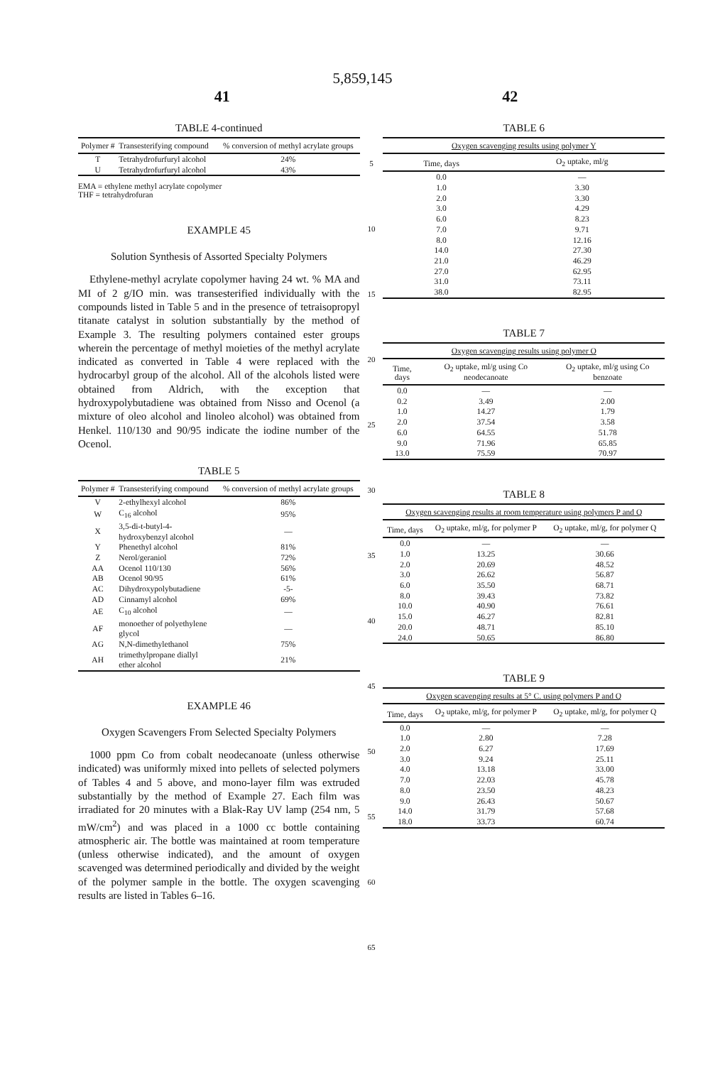5,859,145
41 42
TABLE 4-continued
| Polymer # | Transesterifying compound | % conversion of methyl acrylate groups |
| --- | --- | --- |
| T | Tetrahydrofurfuryl alcohol | 24% |
| U | Tetrahydrofurfuryl alcohol | 43% |
EMA = ethylene methyl acrylate copolymer
THF = tetrahydrofuran
EXAMPLE 45
Solution Synthesis of Assorted Specialty Polymers
Ethylene-methyl acrylate copolymer having 24 wt. % MA and MI of 2 g/IO min. was transesterified individually with the compounds listed in Table 5 and in the presence of tetraisopropyl titanate catalyst in solution substantially by the method of Example 3. The resulting polymers contained ester groups wherein the percentage of methyl moieties of the methyl acrylate indicated as converted in Table 4 were replaced with the hydrocarbyl group of the alcohol. All of the alcohols listed were obtained from Aldrich, with the exception that hydroxypolybutadiene was obtained from Nisso and Ocenol (a mixture of oleo alcohol and linoleo alcohol) was obtained from Henkel. 110/130 and 90/95 indicate the iodine number of the Ocenol.
TABLE 5
| Polymer # | Transesterifying compound | % conversion of methyl acrylate groups |
| --- | --- | --- |
| V | 2-ethylhexyl alcohol | 86% |
| W | C<sub>16</sub> alcohol | 95% |
| X | 3,5-di-t-butyl-4- hydroxybenzyl alcohol | — |
| Y | Phenethyl alcohol | 81% |
| Z | Nerol/geraniol | 72% |
| AA | Ocenol 110/130 | 56% |
| AB | Ocenol 90/95 | 61% |
| AC | Dihydroxypolybutadiene | -5- |
| AD | Cinnamyl alcohol | 69% |
| AE | C<sub>10</sub> alcohol | — |
| AF | monoether of polyethylene glycol | — |
| AG | N,N-dimethylethanol | 75% |
| AH | trimethylpropane diallyl ether alcohol | 21% |
EXAMPLE 46
Oxygen Scavengers From Selected Specialty Polymers
1000 ppm Co from cobalt neodecanoate (unless otherwise indicated) was uniformly mixed into pellets of selected polymers of Tables 4 and 5 above, and mono-layer film was extruded substantially by the method of Example 27. Each film was irradiated for 20 minutes with a Blak-Ray UV lamp (254 nm, 5 mW/cm<sup>2</sup>) and was placed in a 1000 cc bottle containing atmospheric air. The bottle was maintained at room temperature (unless otherwise indicated), and the amount of oxygen scavenged was determined periodically and divided by the weight of the polymer sample in the bottle. The oxygen scavenging results are listed in Tables 6–16.
5
10
15
20
25
30
35
40
45
50
55
60
65
TABLE 6
| Oxygen scavenging results using polymer Y | |
| --- | --- |
| Time, days | O<sub>2</sub> uptake, ml/g |
| 0.0 | — |
| 1.0 | 3.30 |
| 2.0 | 3.30 |
| 3.0 | 4.29 |
| 6.0 | 8.23 |
| 7.0 | 9.71 |
| 8.0 | 12.16 |
| 14.0 | 27.30 |
| 21.0 | 46.29 |
| 27.0 | 62.95 |
| 31.0 | 73.11 |
| 38.0 | 82.95 |
TABLE 7
| Oxygen scavenging results using polymer O | | |
| --- | --- | --- |
| Time, days | O<sub>2</sub> uptake, ml/g using Co neodecanoate | O<sub>2</sub> uptake, ml/g using Co benzoate |
| 0.0 | — | — |
| 0.2 | 3.49 | 2.00 |
| 1.0 | 14.27 | 1.79 |
| 2.0 | 37.54 | 3.58 |
| 6.0 | 64.55 | 51.78 |
| 9.0 | 71.96 | 65.85 |
| 13.0 | 75.59 | 70.97 |
TABLE 8
| Oxygen scavenging results at room temperature using polymers P and Q | | |
| --- | --- | --- |
| Time, days | O<sub>2</sub> uptake, ml/g, for polymer P | O<sub>2</sub> uptake, ml/g, for polymer Q |
| 0.0 | — | — |
| 1.0 | 13.25 | 30.66 |
| 2.0 | 20.69 | 48.52 |
| 3.0 | 26.62 | 56.87 |
| 6.0 | 35.50 | 68.71 |
| 8.0 | 39.43 | 73.82 |
| 10.0 | 40.90 | 76.61 |
| 15.0 | 46.27 | 82.81 |
| 20.0 | 48.71 | 85.10 |
| 24.0 | 50.65 | 86.80 |
TABLE 9
| Oxygen scavenging results at 5° C. using polymers P and Q | | |
| --- | --- | --- |
| Time, days | O<sub>2</sub> uptake, ml/g, for polymer P | O<sub>2</sub> uptake, ml/g, for polymer Q |
| 0.0 | — | — |
| 1.0 | 2.80 | 7.28 |
| 2.0 | 6.27 | 17.69 |
| 3.0 | 9.24 | 25.11 |
| 4.0 | 13.18 | 33.00 |
| 7.0 | 22.03 | 45.78 |
| 8.0 | 23.50 | 48.23 |
| 9.0 | 26.43 | 50.67 |
| 14.0 | 31.79 | 57.68 |
| 18.0 | 33.73 | 60.74 |